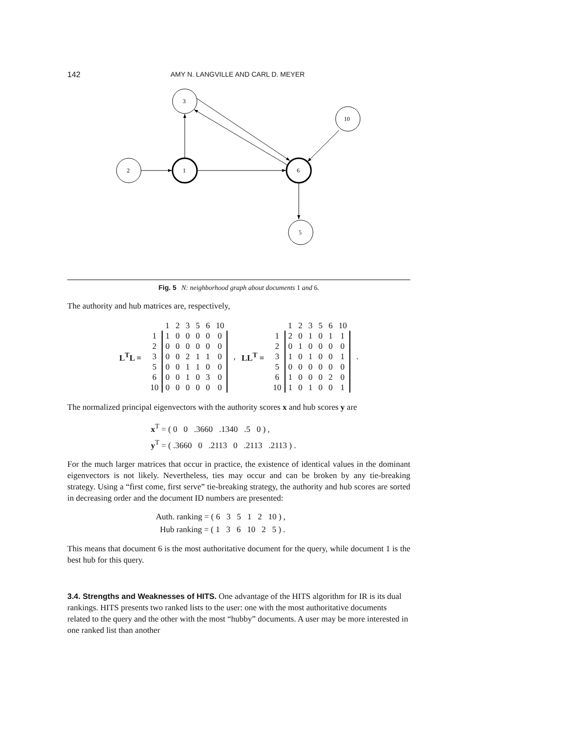142 AMY N. LANGVILLE AND CARL D. MEYER
3
10
2
1
6
5
Fig. 5 N: neighborhood graph about documents 1 and 6.
The authority and hub matrices are, respectively,
L<sup>T</sup>L =
| | 1 | 2 | 3 | 5 | 6 | 10 |
| 1 | 1 | 0 | 0 | 0 | 0 | 0 |
| 2 | 0 | 0 | 0 | 0 | 0 | 0 |
| 3 | 0 | 0 | 2 | 1 | 1 | 0 |
| 5 | 0 | 0 | 1 | 1 | 0 | 0 |
| 6 | 0 | 0 | 1 | 0 | 3 | 0 |
| 10 | 0 | 0 | 0 | 0 | 0 | 0 |
, LL<sup>T</sup> =
| | 1 | 2 | 3 | 5 | 6 | 10 |
| 1 | 2 | 0 | 1 | 0 | 1 | 1 |
| 2 | 0 | 1 | 0 | 0 | 0 | 0 |
| 3 | 1 | 0 | 1 | 0 | 0 | 1 |
| 5 | 0 | 0 | 0 | 0 | 0 | 0 |
| 6 | 1 | 0 | 0 | 0 | 2 | 0 |
| 10 | 1 | 0 | 1 | 0 | 0 | 1 |
.
The normalized principal eigenvectors with the authority scores x and hub scores y are
x<sup>T</sup> = ( 0 0 .3660 .1340 .5 0 ) ,
y<sup>T</sup> = ( .3660 0 .2113 0 .2113 .2113 ) .
For the much larger matrices that occur in practice, the existence of identical values in the dominant eigenvectors is not likely. Nevertheless, ties may occur and can be broken by any tie-breaking strategy. Using a “first come, first serve” tie-breaking strategy, the authority and hub scores are sorted in decreasing order and the document ID numbers are presented:
Auth. ranking = ( 6 3 5 1 2 10 ) ,
Hub ranking = ( 1 3 6 10 2 5 ) .
This means that document 6 is the most authoritative document for the query, while document 1 is the best hub for this query.
3.4. Strengths and Weaknesses of HITS.
One advantage of the HITS algorithm for IR is its dual rankings. HITS presents two ranked lists to the user: one with the most authoritative documents related to the query and the other with the most “hubby” documents. A user may be more interested in one ranked list than another